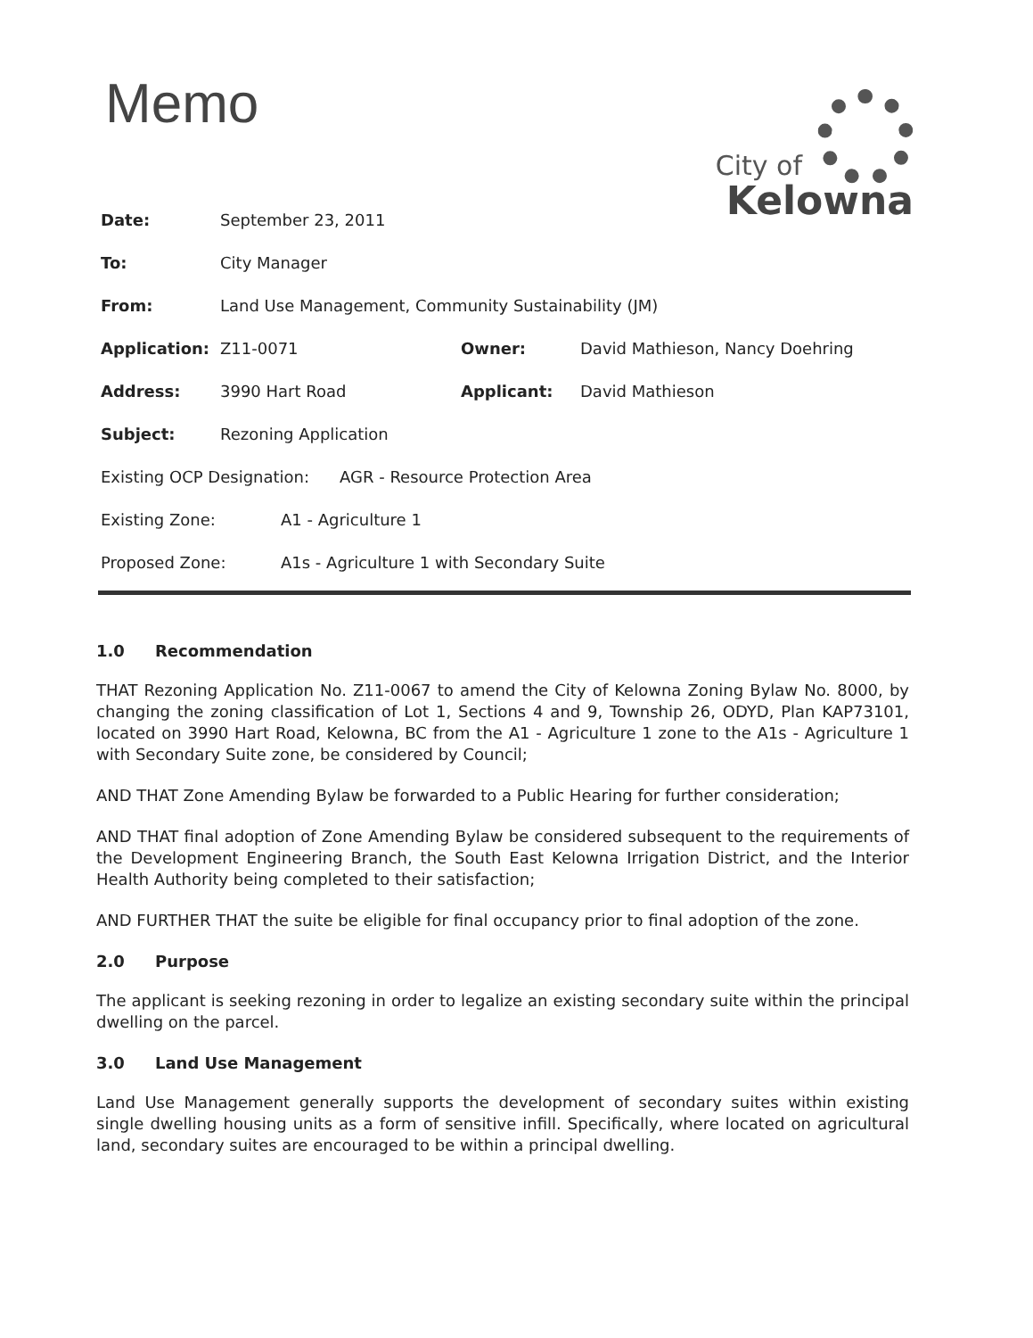Memo
City of
Kelowna
Date: September 23, 2011
To: City Manager
From:
Land Use Management, Community Sustainability (JM)
Application: Z11-0071 Owner:
David Mathieson, Nancy Doehring
Address: 3990 Hart Road Applicant: David Mathieson
Subject: Rezoning Application
Existing OCP Designation:
AGR - Resource Protection Area
Existing Zone: A1 - Agriculture 1
Proposed Zone:
A1s - Agriculture 1 with Secondary Suite
1.0 Recommendation
THAT Rezoning Application No. Z11-0067 to amend the City of Kelowna Zoning Bylaw No. 8000, by changing the zoning classification of Lot 1, Sections 4 and 9, Township 26, ODYD, Plan KAP73101, located on 3990 Hart Road, Kelowna, BC from the A1 - Agriculture 1 zone to the A1s - Agriculture 1 with Secondary Suite zone, be considered by Council;
AND THAT Zone Amending Bylaw be forwarded to a Public Hearing for further consideration;
AND THAT final adoption of Zone Amending Bylaw be considered subsequent to the requirements of the Development Engineering Branch, the South East Kelowna Irrigation District, and the Interior Health Authority being completed to their satisfaction;
AND FURTHER THAT the suite be eligible for final occupancy prior to final adoption of the zone.
2.0 Purpose
The applicant is seeking rezoning in order to legalize an existing secondary suite within the principal dwelling on the parcel.
3.0 Land Use Management
Land Use Management generally supports the development of secondary suites within existing single dwelling housing units as a form of sensitive infill. Specifically, where located on agricultural land, secondary suites are encouraged to be within a principal dwelling.